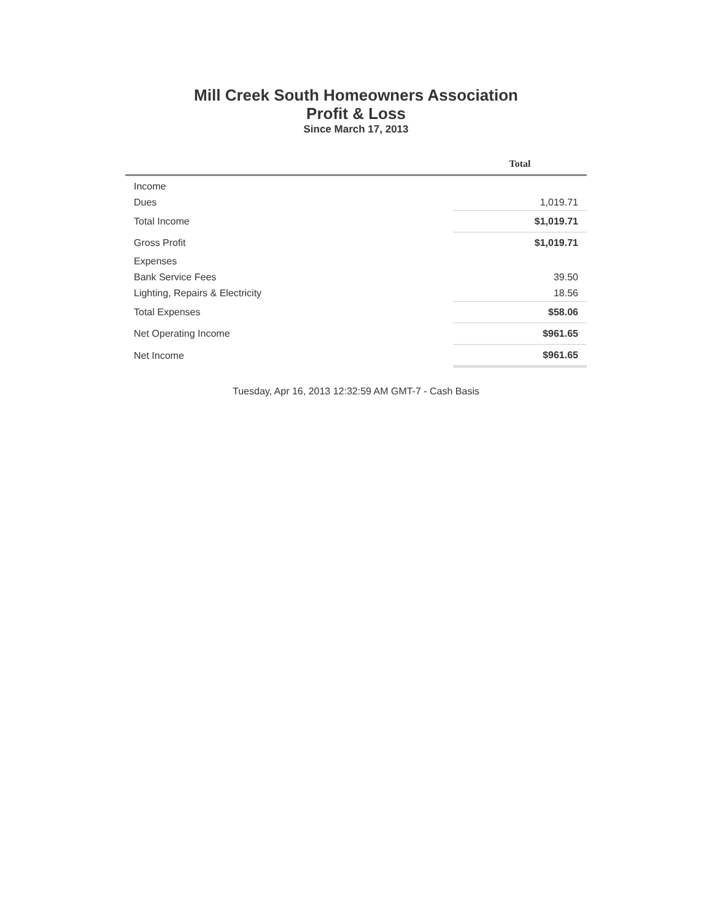Mill Creek South Homeowners Association
Profit & Loss
Since March 17, 2013
| | Total |
| --- | --- |
| Income | |
| Dues | 1,019.71 |
| Total Income | $1,019.71 |
| Gross Profit | $1,019.71 |
| Expenses | |
| Bank Service Fees | 39.50 |
| Lighting, Repairs & Electricity | 18.56 |
| Total Expenses | $58.06 |
| Net Operating Income | $961.65 |
| Net Income | $961.65 |
Tuesday, Apr 16, 2013 12:32:59 AM GMT-7 - Cash Basis